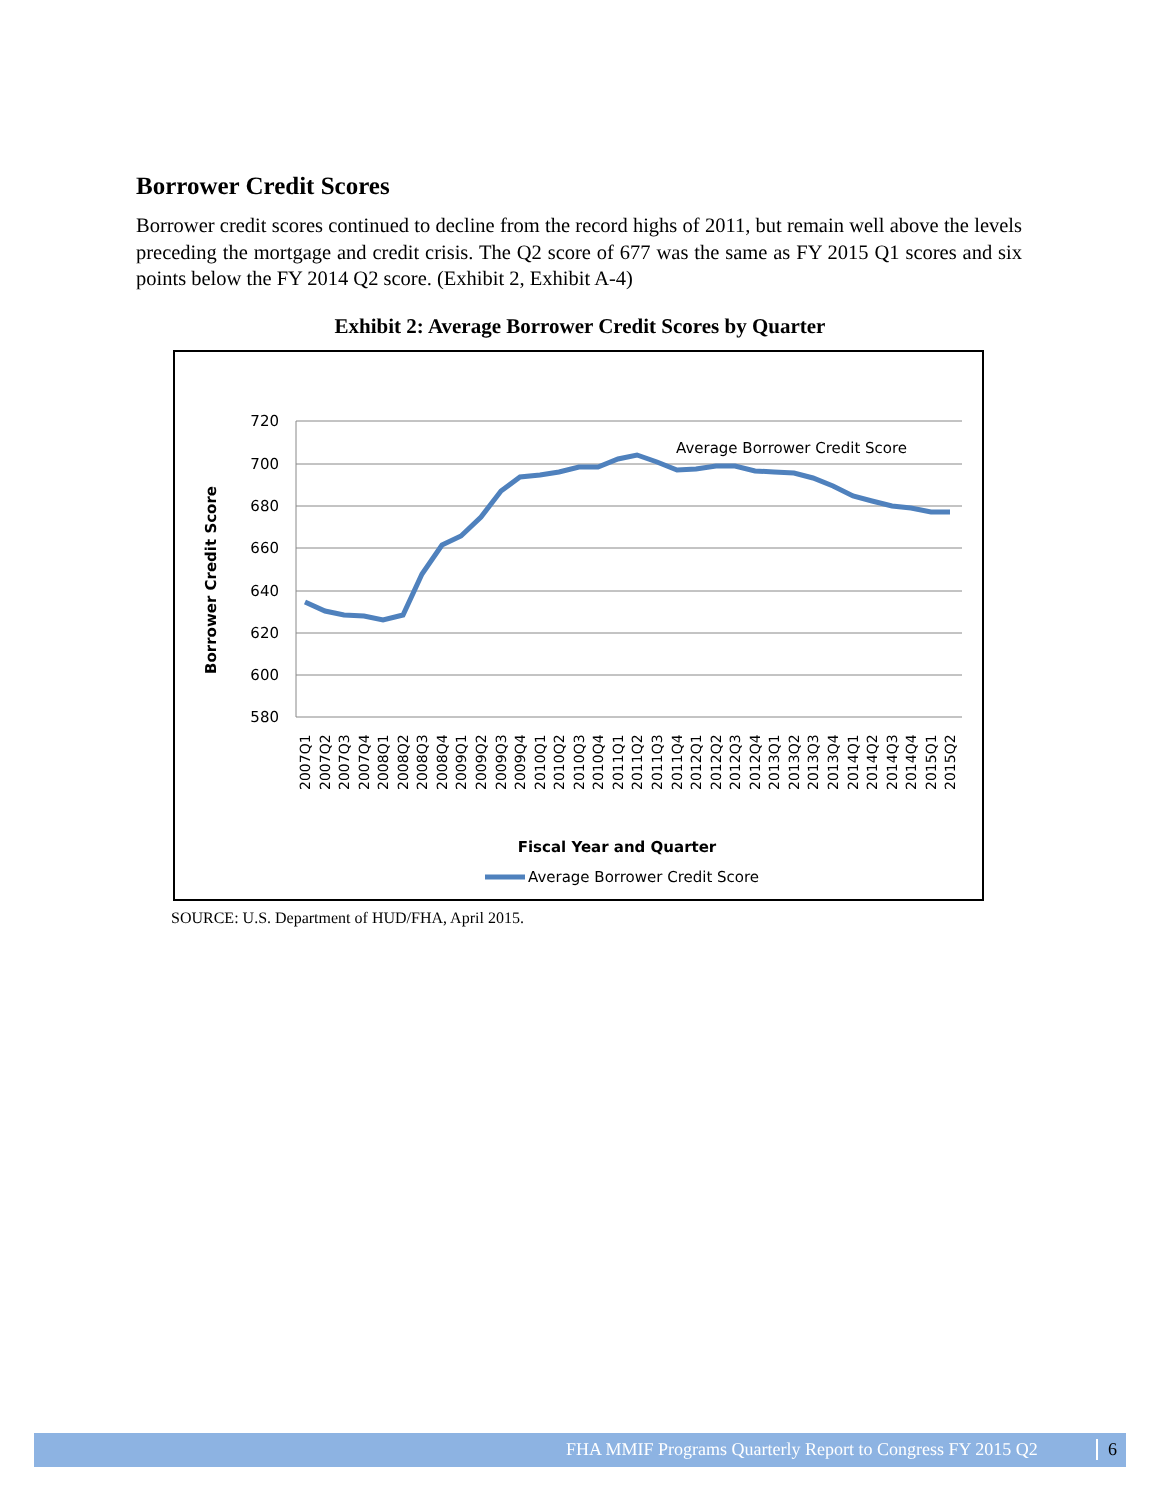Borrower Credit Scores
Borrower credit scores continued to decline from the record highs of 2011, but remain well above the levels preceding the mortgage and credit crisis. The Q2 score of 677 was the same as FY 2015 Q1 scores and six points below the FY 2014 Q2 score. (Exhibit 2, Exhibit A-4)
Exhibit 2: Average Borrower Credit Scores by Quarter
720
700
680
660
640
620
600
580
Borrower Credit Score
Average Borrower Credit Score
2007Q1
2007Q2
2007Q3
2007Q4
2008Q1
2008Q2
2008Q3
2008Q4
2009Q1
2009Q2
2009Q3
2009Q4
2010Q1
2010Q2
2010Q3
2010Q4
2011Q1
2011Q2
2011Q3
2011Q4
2012Q1
2012Q2
2012Q3
2012Q4
2013Q1
2013Q2
2013Q3
2013Q4
2014Q1
2014Q2
2014Q3
2014Q4
2015Q1
2015Q2
Fiscal Year and Quarter
Average Borrower Credit Score
SOURCE: U.S. Department of HUD/FHA, April 2015.
FHA MMIF Programs Quarterly Report to Congress FY 2015 Q2 6